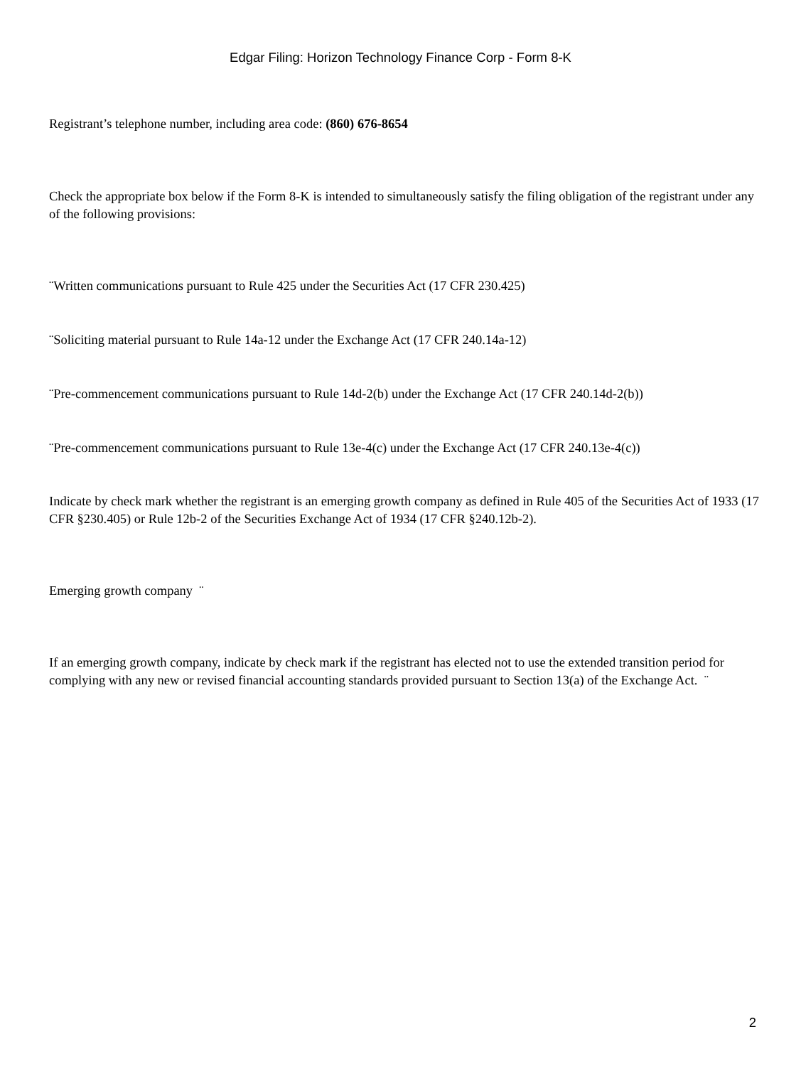Edgar Filing: Horizon Technology Finance Corp - Form 8-K
Registrant’s telephone number, including area code: (860) 676-8654
Check the appropriate box below if the Form 8-K is intended to simultaneously satisfy the filing obligation of the registrant under any of the following provisions:
¨Written communications pursuant to Rule 425 under the Securities Act (17 CFR 230.425)
¨Soliciting material pursuant to Rule 14a-12 under the Exchange Act (17 CFR 240.14a-12)
¨Pre-commencement communications pursuant to Rule 14d-2(b) under the Exchange Act (17 CFR 240.14d-2(b))
¨Pre-commencement communications pursuant to Rule 13e-4(c) under the Exchange Act (17 CFR 240.13e-4(c))
Indicate by check mark whether the registrant is an emerging growth company as defined in Rule 405 of the Securities Act of 1933 (17 CFR §230.405) or Rule 12b-2 of the Securities Exchange Act of 1934 (17 CFR §240.12b-2).
Emerging growth company ¨
If an emerging growth company, indicate by check mark if the registrant has elected not to use the extended transition period for complying with any new or revised financial accounting standards provided pursuant to Section 13(a) of the Exchange Act. ¨
2